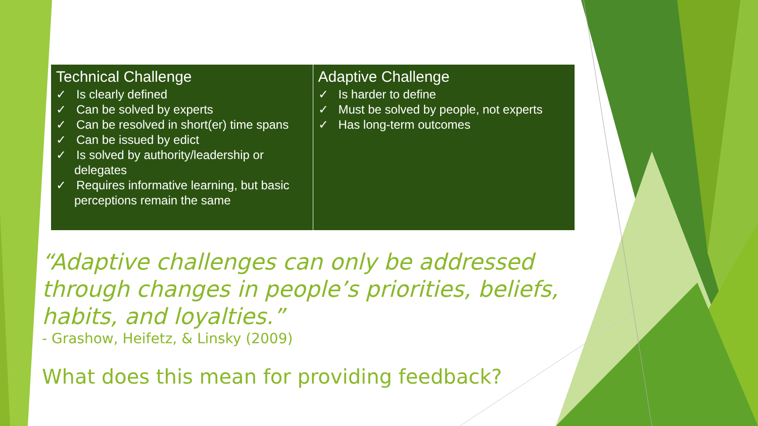| Technical Challenge ✓ Is clearly defined ✓ Can be solved by experts ✓ Can be resolved in short(er) time spans ✓ Can be issued by edict ✓ Is solved by authority/leadership or delegates ✓ Requires informative learning, but basic perceptions remain the same | Adaptive Challenge ✓ Is harder to define ✓ Must be solved by people, not experts ✓ Has long-term outcomes |
“Adaptive challenges can only be addressed through changes in people’s priorities, beliefs, habits, and loyalties.”
- Grashow, Heifetz, & Linsky (2009)
What does this mean for providing feedback?